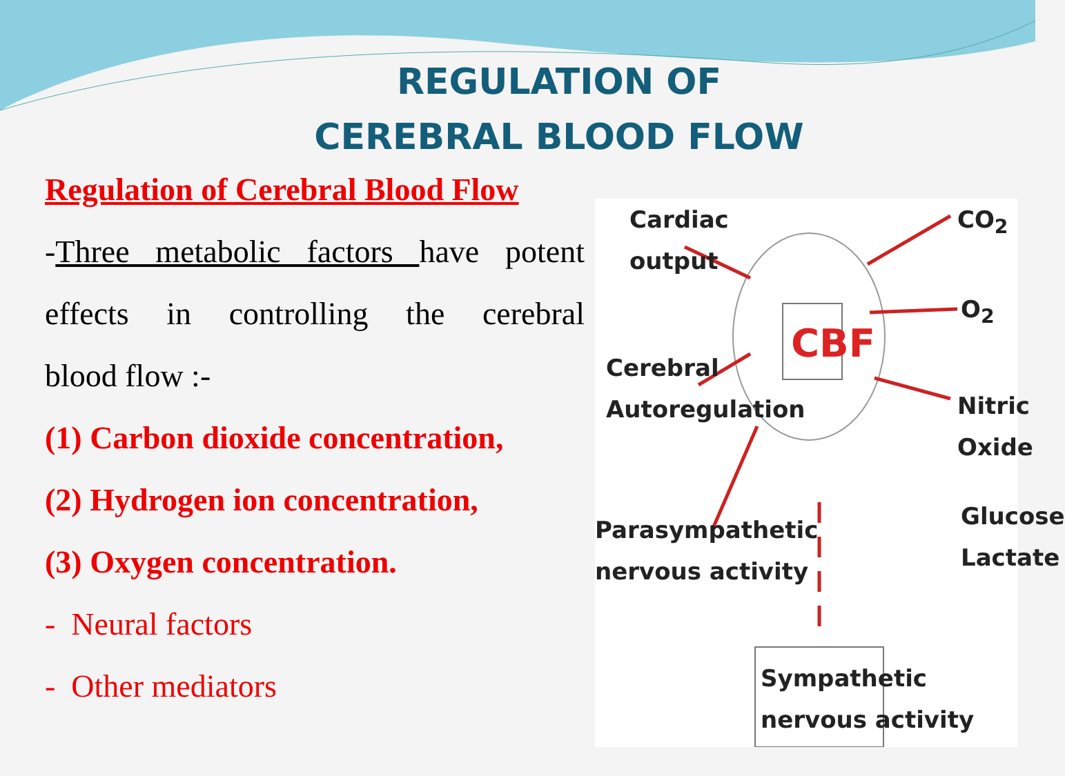REGULATION OF CEREBRAL BLOOD FLOW
Regulation of Cerebral Blood Flow
-Three metabolic factors have potent
effects in controlling the cerebral
blood flow :-
(1) Carbon dioxide concentration,
(2) Hydrogen ion concentration,
(3) Oxygen concentration.
- Neural factors
- Other mediators
Cardiac
output
CO<sub>2</sub>
O<sub>2</sub>
CBF
Cerebral
Autoregulation
Nitric
Oxide
Parasympathetic
nervous activity
Glucose
Lactate
Sympathetic
nervous activity